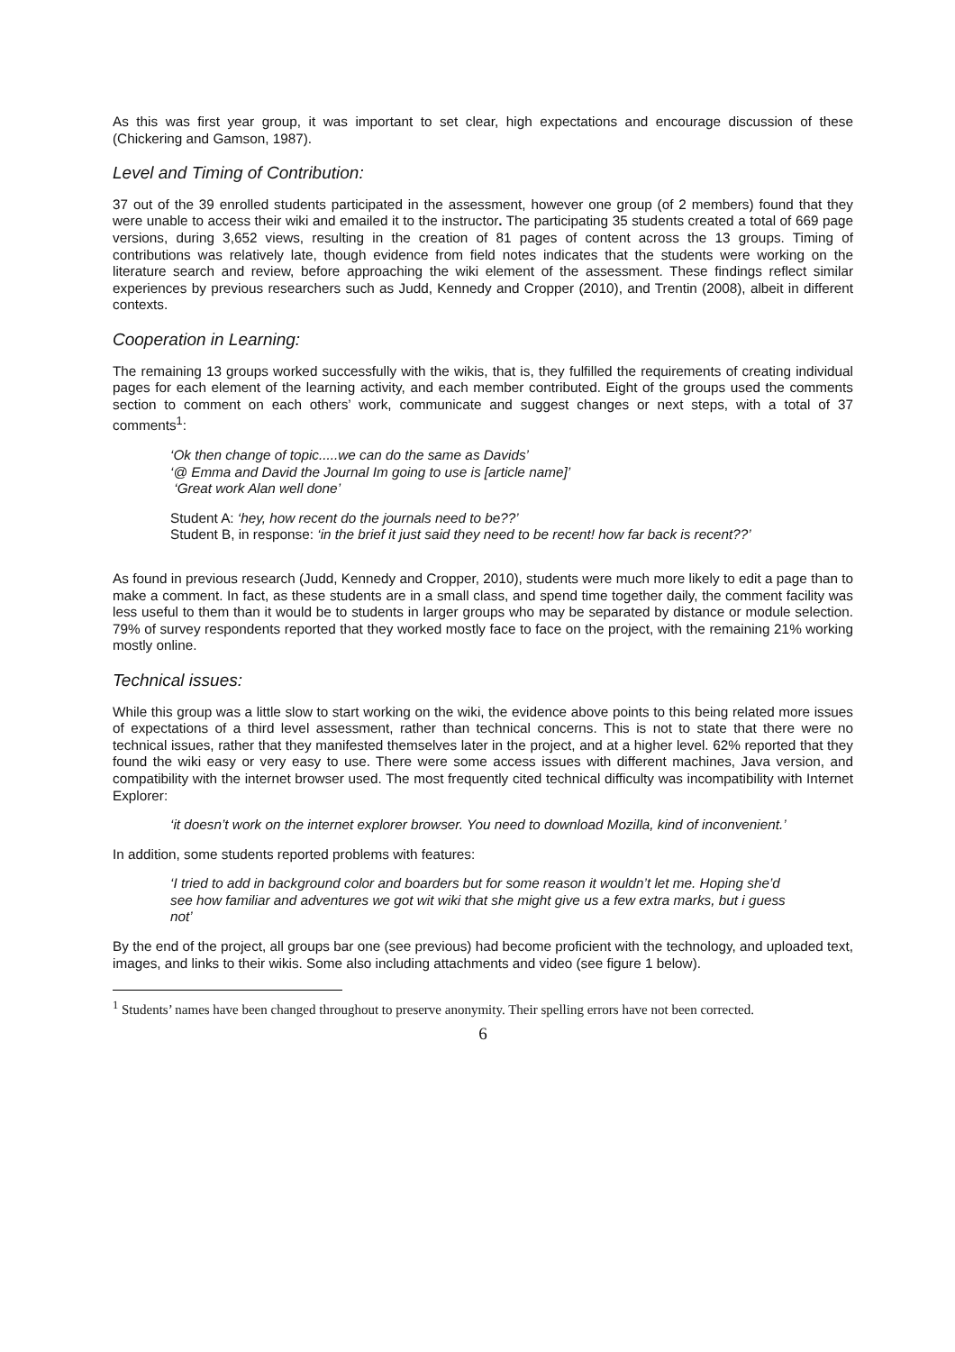As this was first year group, it was important to set clear, high expectations and encourage discussion of these (Chickering and Gamson, 1987).
Level and Timing of Contribution:
37 out of the 39 enrolled students participated in the assessment, however one group (of 2 members) found that they were unable to access their wiki and emailed it to the instructor. The participating 35 students created a total of 669 page versions, during 3,652 views, resulting in the creation of 81 pages of content across the 13 groups. Timing of contributions was relatively late, though evidence from field notes indicates that the students were working on the literature search and review, before approaching the wiki element of the assessment. These findings reflect similar experiences by previous researchers such as Judd, Kennedy and Cropper (2010), and Trentin (2008), albeit in different contexts.
Cooperation in Learning:
The remaining 13 groups worked successfully with the wikis, that is, they fulfilled the requirements of creating individual pages for each element of the learning activity, and each member contributed. Eight of the groups used the comments section to comment on each others’ work, communicate and suggest changes or next steps, with a total of 37 comments<sup>1</sup>:
‘Ok then change of topic.....we can do the same as Davids’
‘@ Emma and David the Journal Im going to use is [article name]’
‘Great work Alan well done’
Student A: ‘hey, how recent do the journals need to be??’
Student B, in response: ‘in the brief it just said they need to be recent! how far back is recent??’
As found in previous research (Judd, Kennedy and Cropper, 2010), students were much more likely to edit a page than to make a comment. In fact, as these students are in a small class, and spend time together daily, the comment facility was less useful to them than it would be to students in larger groups who may be separated by distance or module selection. 79% of survey respondents reported that they worked mostly face to face on the project, with the remaining 21% working mostly online.
Technical issues:
While this group was a little slow to start working on the wiki, the evidence above points to this being related more issues of expectations of a third level assessment, rather than technical concerns. This is not to state that there were no technical issues, rather that they manifested themselves later in the project, and at a higher level. 62% reported that they found the wiki easy or very easy to use. There were some access issues with different machines, Java version, and compatibility with the internet browser used. The most frequently cited technical difficulty was incompatibility with Internet Explorer:
‘it doesn’t work on the internet explorer browser. You need to download Mozilla, kind of inconvenient.’
In addition, some students reported problems with features:
‘I tried to add in background color and boarders but for some reason it wouldn’t let me. Hoping she’d see how familiar and adventures we got wit wiki that she might give us a few extra marks, but i guess not’
By the end of the project, all groups bar one (see previous) had become proficient with the technology, and uploaded text, images, and links to their wikis. Some also including attachments and video (see figure 1 below).
<sup>1</sup> Students’ names have been changed throughout to preserve anonymity. Their spelling errors have not been corrected.
6